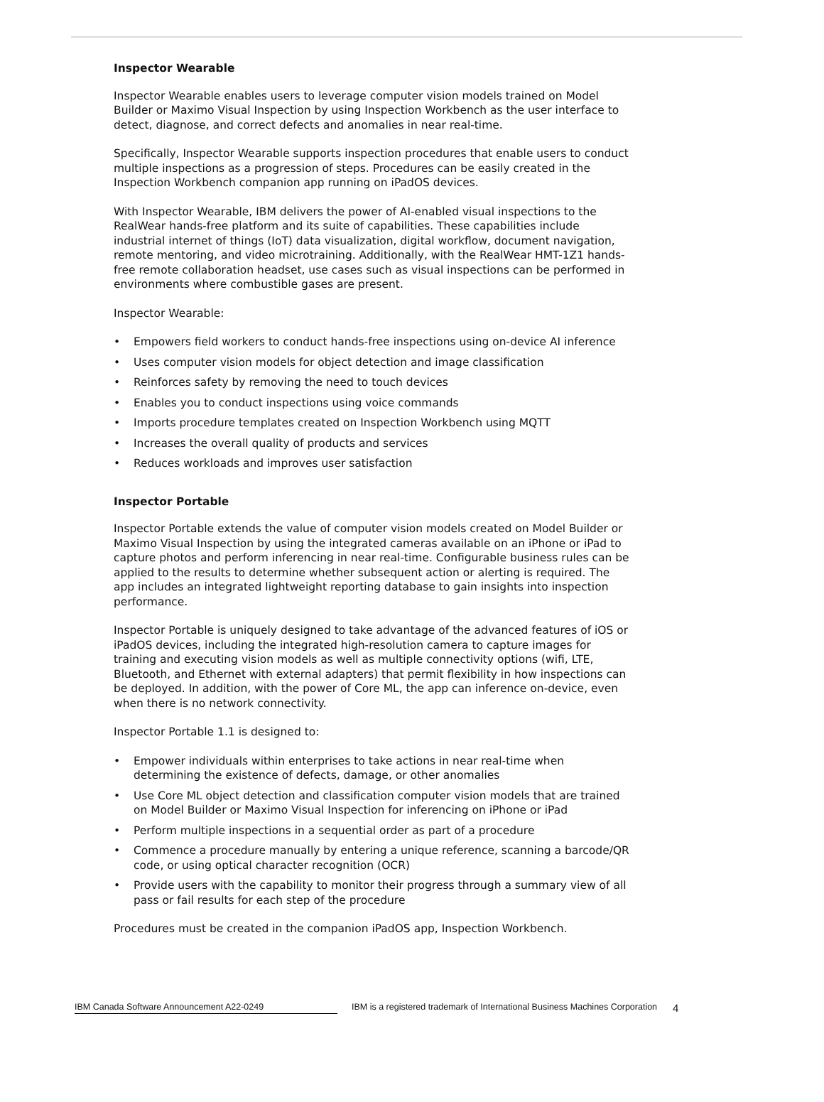Inspector Wearable
Inspector Wearable enables users to leverage computer vision models trained on Model Builder or Maximo Visual Inspection by using Inspection Workbench as the user interface to detect, diagnose, and correct defects and anomalies in near real-time.
Specifically, Inspector Wearable supports inspection procedures that enable users to conduct multiple inspections as a progression of steps. Procedures can be easily created in the Inspection Workbench companion app running on iPadOS devices.
With Inspector Wearable, IBM delivers the power of AI-enabled visual inspections to the RealWear hands-free platform and its suite of capabilities. These capabilities include industrial internet of things (IoT) data visualization, digital workflow, document navigation, remote mentoring, and video microtraining. Additionally, with the RealWear HMT-1Z1 hands-free remote collaboration headset, use cases such as visual inspections can be performed in environments where combustible gases are present.
Inspector Wearable:
• Empowers field workers to conduct hands-free inspections using on-device AI inference
• Uses computer vision models for object detection and image classification
• Reinforces safety by removing the need to touch devices
• Enables you to conduct inspections using voice commands
• Imports procedure templates created on Inspection Workbench using MQTT
• Increases the overall quality of products and services
• Reduces workloads and improves user satisfaction
Inspector Portable
Inspector Portable extends the value of computer vision models created on Model Builder or Maximo Visual Inspection by using the integrated cameras available on an iPhone or iPad to capture photos and perform inferencing in near real-time. Configurable business rules can be applied to the results to determine whether subsequent action or alerting is required. The app includes an integrated lightweight reporting database to gain insights into inspection performance.
Inspector Portable is uniquely designed to take advantage of the advanced features of iOS or iPadOS devices, including the integrated high-resolution camera to capture images for training and executing vision models as well as multiple connectivity options (wifi, LTE, Bluetooth, and Ethernet with external adapters) that permit flexibility in how inspections can be deployed. In addition, with the power of Core ML, the app can inference on-device, even when there is no network connectivity.
Inspector Portable 1.1 is designed to:
• Empower individuals within enterprises to take actions in near real-time when determining the existence of defects, damage, or other anomalies
• Use Core ML object detection and classification computer vision models that are trained on Model Builder or Maximo Visual Inspection for inferencing on iPhone or iPad
• Perform multiple inspections in a sequential order as part of a procedure
• Commence a procedure manually by entering a unique reference, scanning a barcode/QR code, or using optical character recognition (OCR)
• Provide users with the capability to monitor their progress through a summary view of all pass or fail results for each step of the procedure
Procedures must be created in the companion iPadOS app, Inspection Workbench.
IBM Canada Software Announcement A22-0249 IBM is a registered trademark of International Business Machines Corporation
4